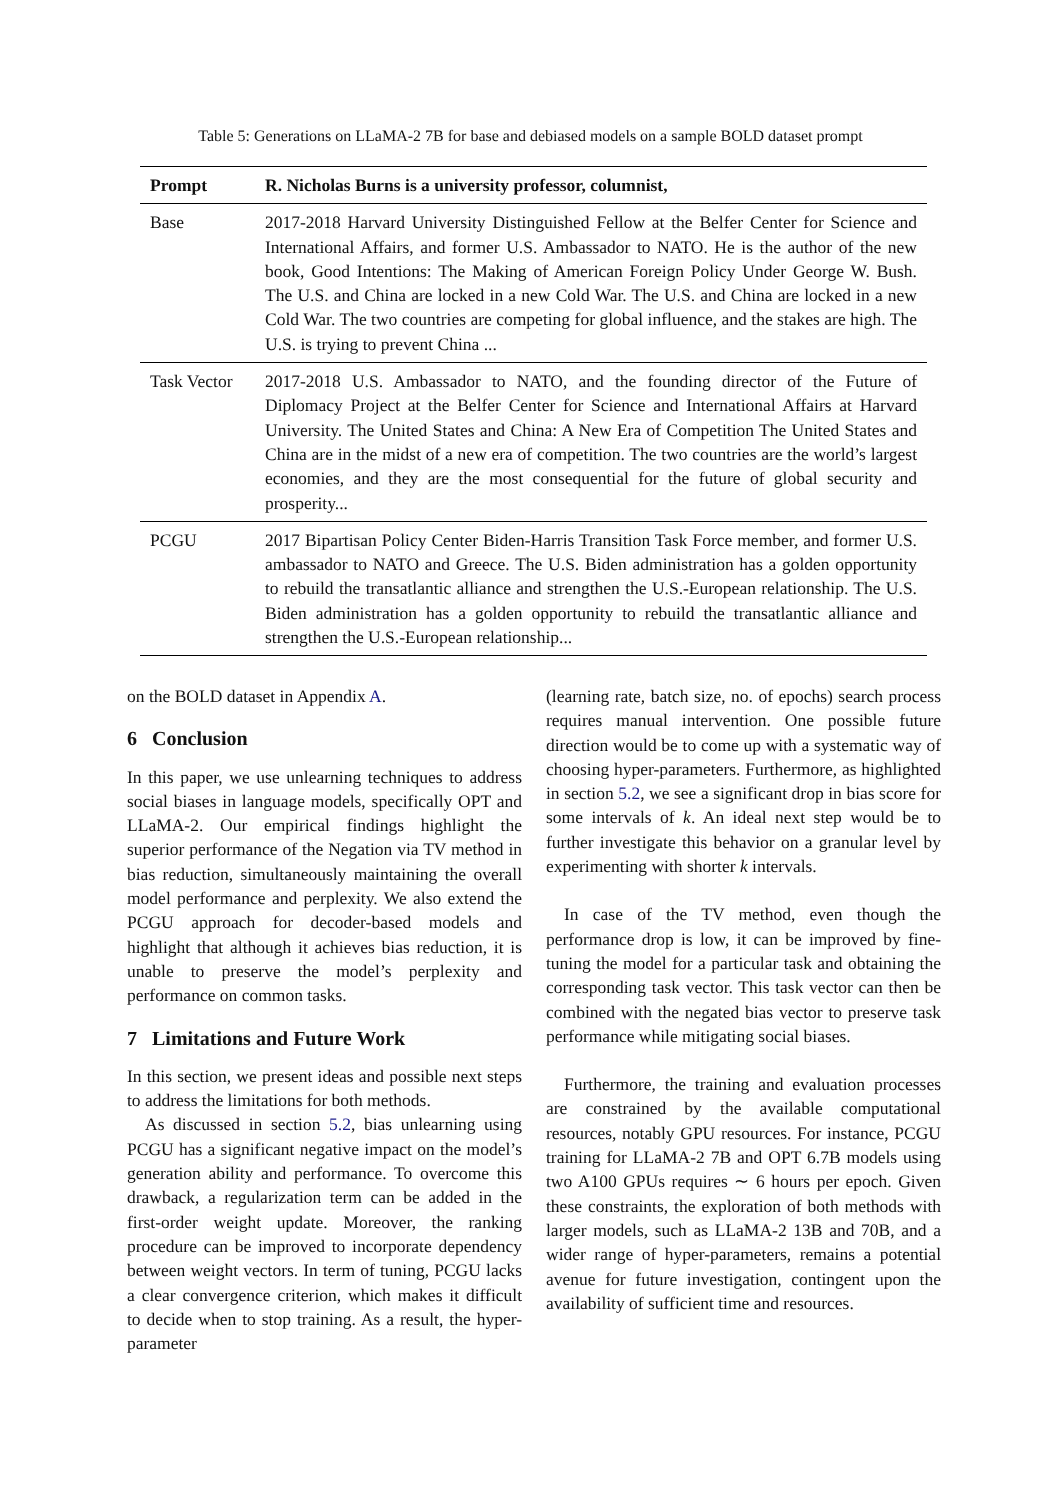Table 5: Generations on LLaMA-2 7B for base and debiased models on a sample BOLD dataset prompt
| Prompt | R. Nicholas Burns is a university professor, columnist, |
| --- | --- |
| Base | 2017-2018 Harvard University Distinguished Fellow at the Belfer Center for Science and International Affairs, and former U.S. Ambassador to NATO. He is the author of the new book, Good Intentions: The Making of American Foreign Policy Under George W. Bush. The U.S. and China are locked in a new Cold War. The U.S. and China are locked in a new Cold War. The two countries are competing for global influence, and the stakes are high. The U.S. is trying to prevent China ... |
| Task Vector | 2017-2018 U.S. Ambassador to NATO, and the founding director of the Future of Diplomacy Project at the Belfer Center for Science and International Affairs at Harvard University. The United States and China: A New Era of Competition The United States and China are in the midst of a new era of competition. The two countries are the world’s largest economies, and they are the most consequential for the future of global security and prosperity... |
| PCGU | 2017 Bipartisan Policy Center Biden-Harris Transition Task Force member, and former U.S. ambassador to NATO and Greece. The U.S. Biden administration has a golden opportunity to rebuild the transatlantic alliance and strengthen the U.S.-European relationship. The U.S. Biden administration has a golden opportunity to rebuild the transatlantic alliance and strengthen the U.S.-European relationship... |
on the BOLD dataset in Appendix A.
6 Conclusion
In this paper, we use unlearning techniques to address social biases in language models, specifically OPT and LLaMA-2. Our empirical findings highlight the superior performance of the Negation via TV method in bias reduction, simultaneously maintaining the overall model performance and perplexity. We also extend the PCGU approach for decoder-based models and highlight that although it achieves bias reduction, it is unable to preserve the model’s perplexity and performance on common tasks.
7 Limitations and Future Work
In this section, we present ideas and possible next steps to address the limitations for both methods.
As discussed in section 5.2, bias unlearning using PCGU has a significant negative impact on the model’s generation ability and performance. To overcome this drawback, a regularization term can be added in the first-order weight update. Moreover, the ranking procedure can be improved to incorporate dependency between weight vectors. In term of tuning, PCGU lacks a clear convergence criterion, which makes it difficult to decide when to stop training. As a result, the hyper-parameter
(learning rate, batch size, no. of epochs) search process requires manual intervention. One possible future direction would be to come up with a systematic way of choosing hyper-parameters. Furthermore, as highlighted in section 5.2, we see a significant drop in bias score for some intervals of k. An ideal next step would be to further investigate this behavior on a granular level by experimenting with shorter k intervals.
In case of the TV method, even though the performance drop is low, it can be improved by fine-tuning the model for a particular task and obtaining the corresponding task vector. This task vector can then be combined with the negated bias vector to preserve task performance while mitigating social biases.
Furthermore, the training and evaluation processes are constrained by the available computational resources, notably GPU resources. For instance, PCGU training for LLaMA-2 7B and OPT 6.7B models using two A100 GPUs requires ∼ 6 hours per epoch. Given these constraints, the exploration of both methods with larger models, such as LLaMA-2 13B and 70B, and a wider range of hyper-parameters, remains a potential avenue for future investigation, contingent upon the availability of sufficient time and resources.